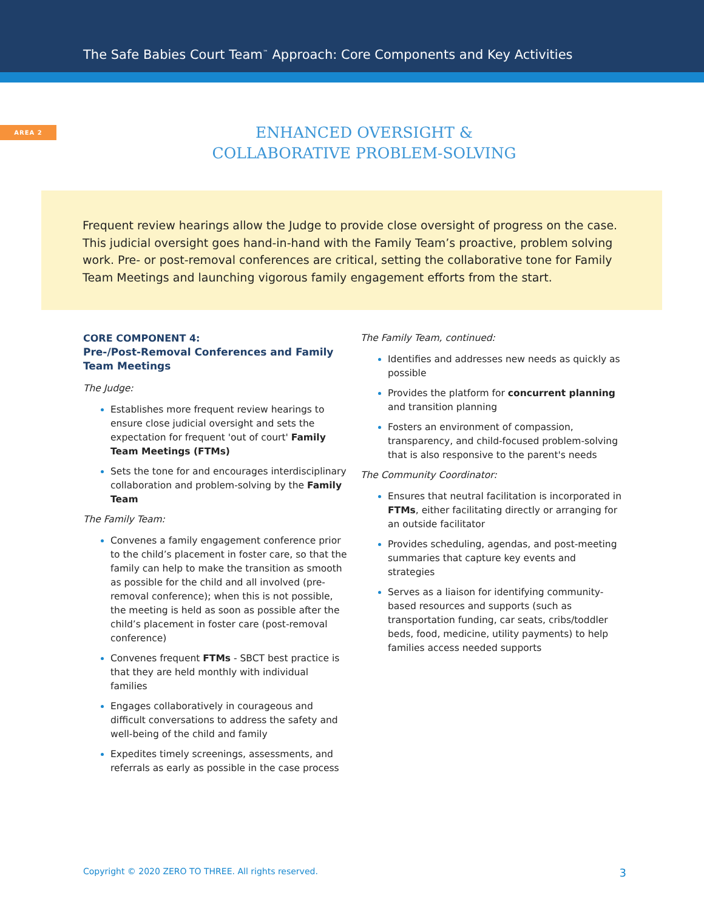The Safe Babies Court Team<sup>™</sup> Approach: Core Components and Key Activities
AREA 2
ENHANCED OVERSIGHT &
COLLABORATIVE PROBLEM-SOLVING
Frequent review hearings allow the Judge to provide close oversight of progress on the case. This judicial oversight goes hand-in-hand with the Family Team’s proactive, problem solving work. Pre- or post-removal conferences are critical, setting the collaborative tone for Family Team Meetings and launching vigorous family engagement efforts from the start.
CORE COMPONENT 4:
Pre-/Post-Removal Conferences and Family Team Meetings
The Judge:
Establishes more frequent review hearings to ensure close judicial oversight and sets the expectation for frequent 'out of court' Family Team Meetings (FTMs)
Sets the tone for and encourages interdisciplinary collaboration and problem-solving by the Family Team
The Family Team:
Convenes a family engagement conference prior to the child’s placement in foster care, so that the family can help to make the transition as smooth as possible for the child and all involved (pre-removal conference); when this is not possible, the meeting is held as soon as possible after the child’s placement in foster care (post-removal conference)
Convenes frequent FTMs - SBCT best practice is that they are held monthly with individual families
Engages collaboratively in courageous and difficult conversations to address the safety and well-being of the child and family
Expedites timely screenings, assessments, and referrals as early as possible in the case process
The Family Team, continued:
Identifies and addresses new needs as quickly as possible
Provides the platform for concurrent planning and transition planning
Fosters an environment of compassion, transparency, and child-focused problem-solving that is also responsive to the parent's needs
The Community Coordinator:
Ensures that neutral facilitation is incorporated in FTMs, either facilitating directly or arranging for an outside facilitator
Provides scheduling, agendas, and post-meeting summaries that capture key events and strategies
Serves as a liaison for identifying community-based resources and supports (such as transportation funding, car seats, cribs/toddler beds, food, medicine, utility payments) to help families access needed supports
Copyright © 2020 ZERO TO THREE. All rights reserved. 3